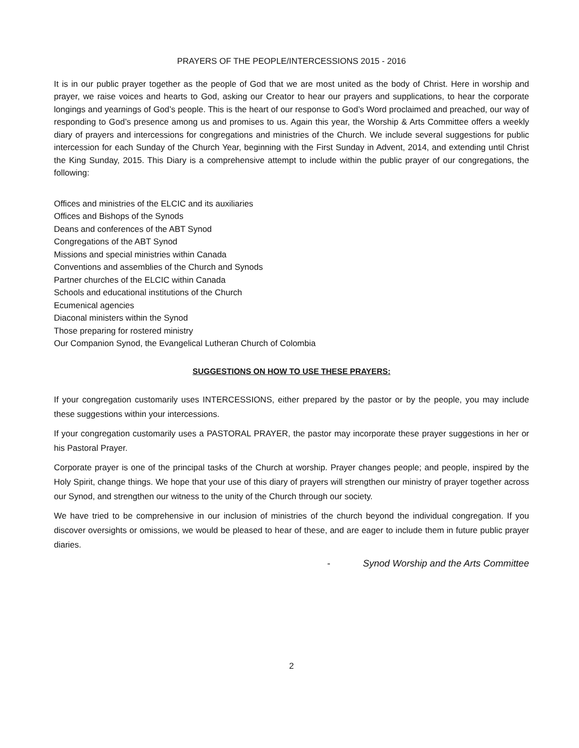PRAYERS OF THE PEOPLE/INTERCESSIONS 2015 - 2016
It is in our public prayer together as the people of God that we are most united as the body of Christ. Here in worship and prayer, we raise voices and hearts to God, asking our Creator to hear our prayers and supplications, to hear the corporate longings and yearnings of God’s people. This is the heart of our response to God’s Word proclaimed and preached, our way of responding to God’s presence among us and promises to us. Again this year, the Worship & Arts Committee offers a weekly diary of prayers and intercessions for congregations and ministries of the Church. We include several suggestions for public intercession for each Sunday of the Church Year, beginning with the First Sunday in Advent, 2014, and extending until Christ the King Sunday, 2015. This Diary is a comprehensive attempt to include within the public prayer of our congregations, the following:
Offices and ministries of the ELCIC and its auxiliaries
Offices and Bishops of the Synods
Deans and conferences of the ABT Synod
Congregations of the ABT Synod
Missions and special ministries within Canada
Conventions and assemblies of the Church and Synods
Partner churches of the ELCIC within Canada
Schools and educational institutions of the Church
Ecumenical agencies
Diaconal ministers within the Synod
Those preparing for rostered ministry
Our Companion Synod, the Evangelical Lutheran Church of Colombia
SUGGESTIONS ON HOW TO USE THESE PRAYERS:
If your congregation customarily uses INTERCESSIONS, either prepared by the pastor or by the people, you may include these suggestions within your intercessions.
If your congregation customarily uses a PASTORAL PRAYER, the pastor may incorporate these prayer suggestions in her or his Pastoral Prayer.
Corporate prayer is one of the principal tasks of the Church at worship. Prayer changes people; and people, inspired by the Holy Spirit, change things. We hope that your use of this diary of prayers will strengthen our ministry of prayer together across our Synod, and strengthen our witness to the unity of the Church through our society.
We have tried to be comprehensive in our inclusion of ministries of the church beyond the individual congregation. If you discover oversights or omissions, we would be pleased to hear of these, and are eager to include them in future public prayer diaries.
- Synod Worship and the Arts Committee
2